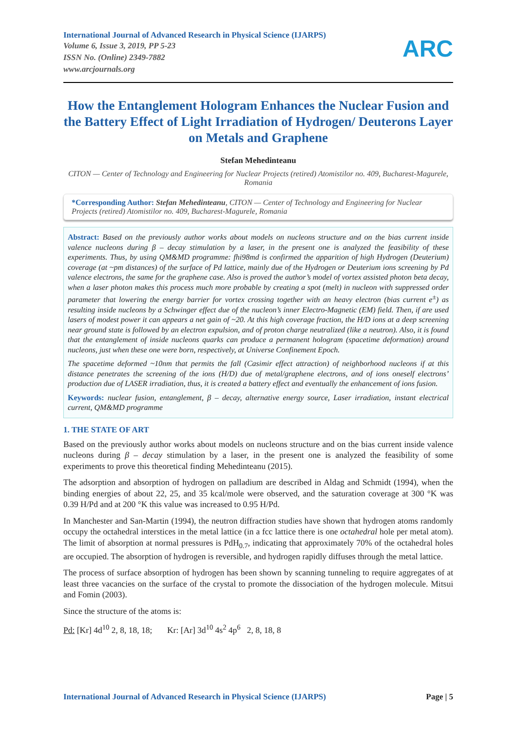International Journal of Advanced Research in Physical Science (IJARPS)
Volume 6, Issue 3, 2019, PP 5-23
ISSN No. (Online) 2349-7882
www.arcjournals.org
ARC
How the Entanglement Hologram Enhances the Nuclear Fusion and the Battery Effect of Light Irradiation of Hydrogen/ Deuterons Layer on Metals and Graphene
Stefan Mehedinteanu
CITON — Center of Technology and Engineering for Nuclear Projects (retired) Atomistilor no. 409, Bucharest-Magurele, Romania
*Corresponding Author: Stefan Mehedinteanu, CITON — Center of Technology and Engineering for Nuclear Projects (retired) Atomistilor no. 409, Bucharest-Magurele, Romania
Abstract: Based on the previously author works about models on nucleons structure and on the bias current inside valence nucleons during β – decay stimulation by a laser, in the present one is analyzed the feasibility of these experiments. Thus, by using QM&MD programme: fhi98md is confirmed the apparition of high Hydrogen (Deuterium) coverage (at ~pm distances) of the surface of Pd lattice, mainly due of the Hydrogen or Deuterium ions screening by Pd valence electrons, the same for the graphene case. Also is proved the author’s model of vortex assisted photon beta decay, when a laser photon makes this process much more probable by creating a spot (melt) in nucleon with suppressed order parameter that lowering the energy barrier for vortex crossing together with an heavy electron (bias current e<sup>±</sup>) as resulting inside nucleons by a Schwinger effect due of the nucleon’s inner Electro-Magnetic (EM) field. Then, if are used lasers of modest power it can appears a net gain of ~20. At this high coverage fraction, the H/D ions at a deep screening near ground state is followed by an electron expulsion, and of proton charge neutralized (like a neutron). Also, it is found that the entanglement of inside nucleons quarks can produce a permanent hologram (spacetime deformation) around nucleons, just when these one were born, respectively, at Universe Confinement Epoch.
The spacetime deformed ~10nm that permits the fall (Casimir effect attraction) of neighborhood nucleons if at this distance penetrates the screening of the ions (H/D) due of metal/graphene electrons, and of ions oneself electrons’ production due of LASER irradiation, thus, it is created a battery effect and eventually the enhancement of ions fusion.
Keywords: nuclear fusion, entanglement, β – decay, alternative energy source, Laser irradiation, instant electrical current, QM&MD programme
1. THE STATE OF ART
Based on the previously author works about models on nucleons structure and on the bias current inside valence nucleons during β – decay stimulation by a laser, in the present one is analyzed the feasibility of some experiments to prove this theoretical finding Mehedinteanu (2015).
The adsorption and absorption of hydrogen on palladium are described in Aldag and Schmidt (1994), when the binding energies of about 22, 25, and 35 kcal/mole were observed, and the saturation coverage at 300 °K was 0.39 H/Pd and at 200 °K this value was increased to 0.95 H/Pd.
In Manchester and San-Martin (1994), the neutron diffraction studies have shown that hydrogen atoms randomly occupy the octahedral interstices in the metal lattice (in a fcc lattice there is one octahedral hole per metal atom). The limit of absorption at normal pressures is PdH<sub>0.7</sub>, indicating that approximately 70% of the octahedral holes are occupied. The absorption of hydrogen is reversible, and hydrogen rapidly diffuses through the metal lattice.
The process of surface absorption of hydrogen has been shown by scanning tunneling to require aggregates of at least three vacancies on the surface of the crystal to promote the dissociation of the hydrogen molecule. Mitsui and Fomin (2003).
Since the structure of the atoms is:
Pd: [Kr] 4d<sup>10</sup> 2, 8, 18, 18; Kr: [Ar] 3d<sup>10</sup> 4s<sup>2</sup> 4p<sup>6</sup> 2, 8, 18, 8
International Journal of Advanced Research in Physical Science (IJARPS) Page | 5